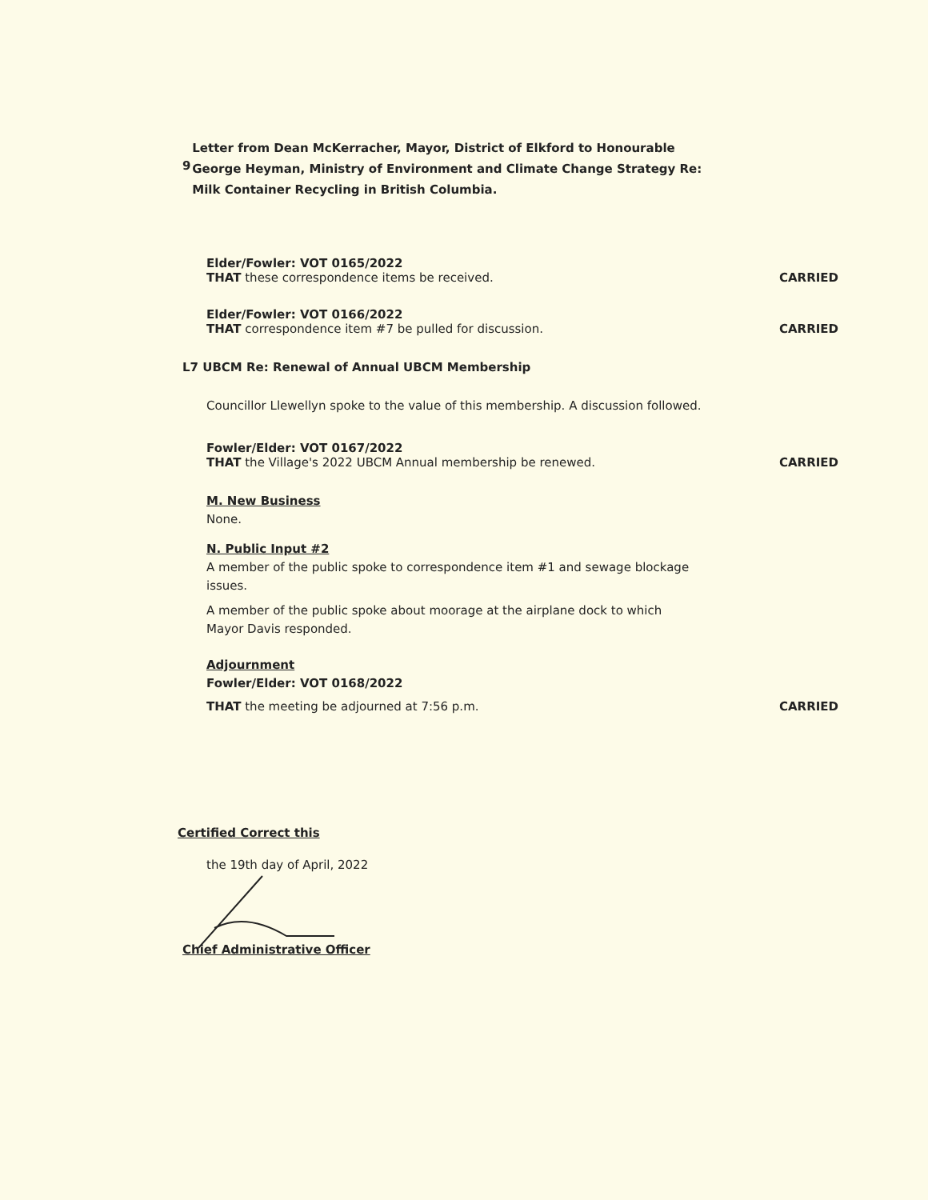9
Letter from Dean McKerracher, Mayor, District of Elkford to Honourable George Heyman, Ministry of Environment and Climate Change Strategy Re: Milk Container Recycling in British Columbia.
Elder/Fowler: VOT 0165/2022
THAT these correspondence items be received.
CARRIED
Elder/Fowler: VOT 0166/2022
THAT correspondence item #7 be pulled for discussion.
CARRIED
L7 UBCM Re: Renewal of Annual UBCM Membership
Councillor Llewellyn spoke to the value of this membership. A discussion followed.
Fowler/Elder: VOT 0167/2022
THAT the Village's 2022 UBCM Annual membership be renewed.
CARRIED
M. New Business
None.
N. Public Input #2
A member of the public spoke to correspondence item #1 and sewage blockage issues.
A member of the public spoke about moorage at the airplane dock to which Mayor Davis responded.
Adjournment
Fowler/Elder: VOT 0168/2022
THAT the meeting be adjourned at 7:56 p.m.
CARRIED
Certified Correct this
the 19th day of April, 2022
Chief Administrative Officer